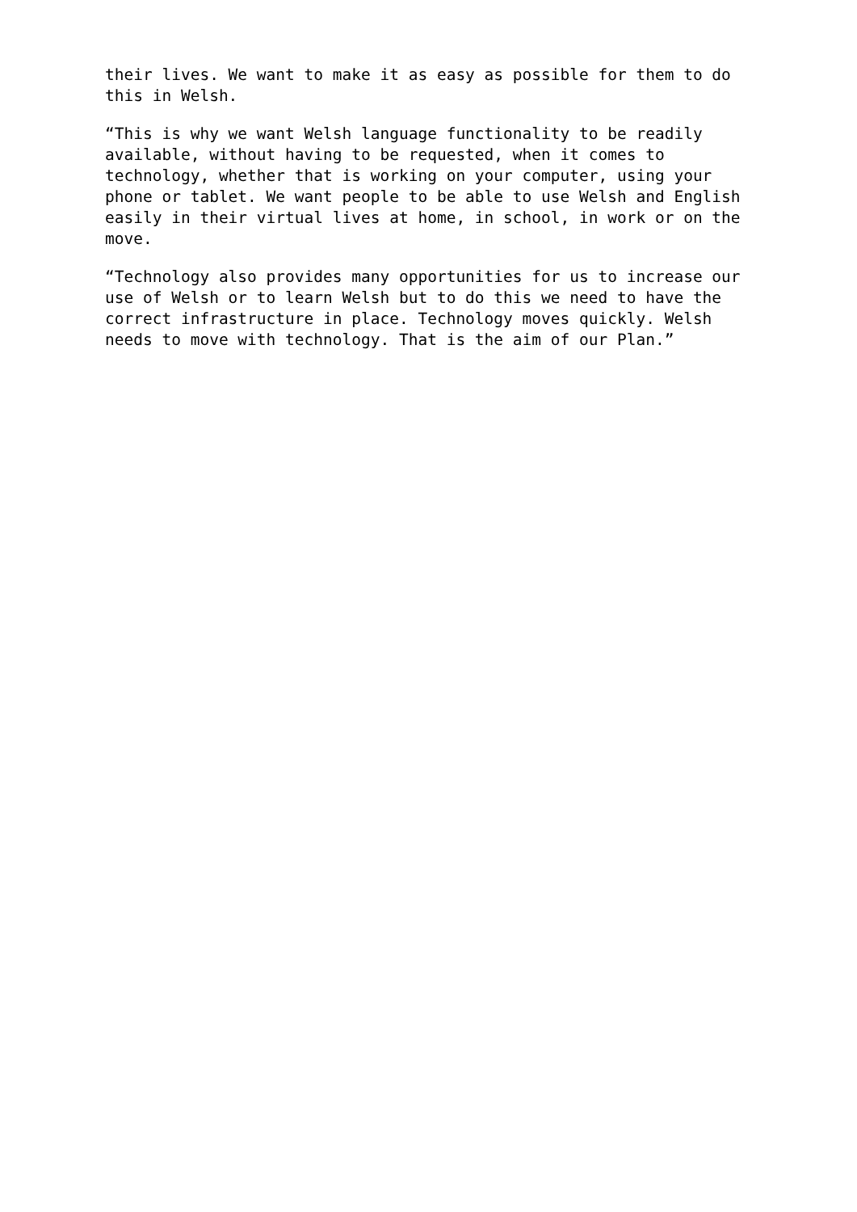their lives. We want to make it as easy as possible for them to do this in Welsh.
“This is why we want Welsh language functionality to be readily available, without having to be requested, when it comes to technology, whether that is working on your computer, using your phone or tablet. We want people to be able to use Welsh and English easily in their virtual lives at home, in school, in work or on the move.
“Technology also provides many opportunities for us to increase our use of Welsh or to learn Welsh but to do this we need to have the correct infrastructure in place. Technology moves quickly. Welsh needs to move with technology. That is the aim of our Plan.”